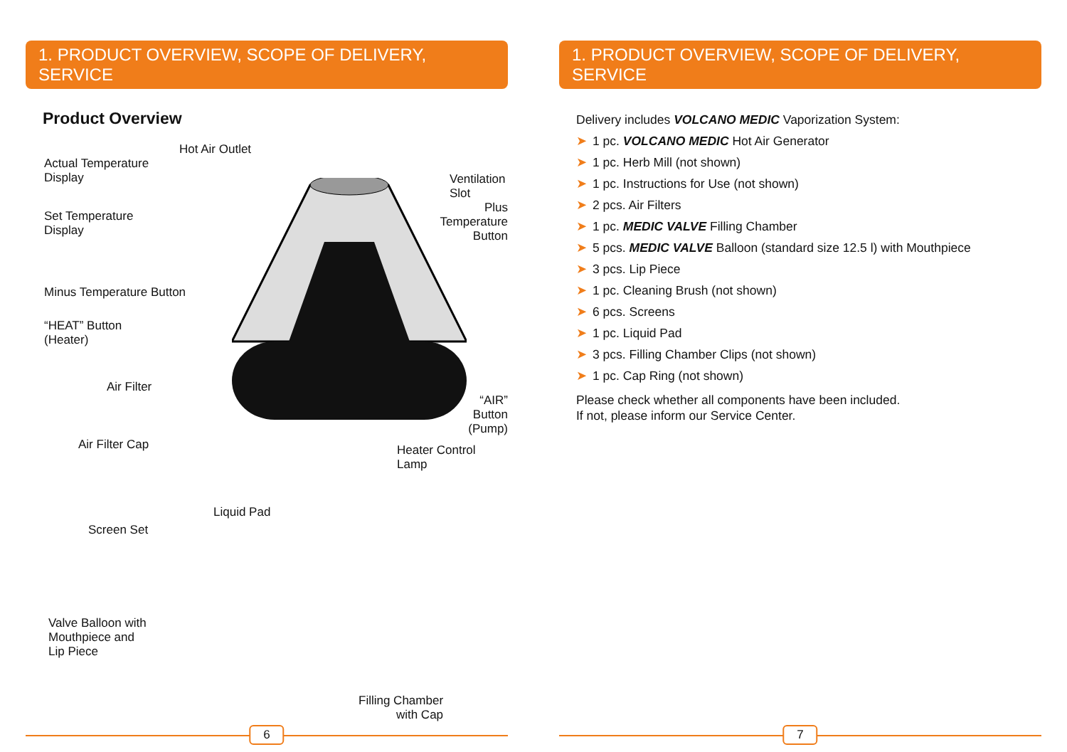1. PRODUCT OVERVIEW, SCOPE OF DELIVERY, SERVICE
Product Overview
Hot Air Outlet
Actual Temperature
Display
Ventilation Slot
Set Temperature
Display
Plus Temperature
Button
Minus Temperature Button
“HEAT” Button
(Heater)
Air Filter
“AIR” Button
(Pump)
Air Filter Cap Heater Control Lamp
Liquid Pad
Screen Set
Valve Balloon with
Mouthpiece and
Lip Piece
Filling Chamber
with Cap
6
1. PRODUCT OVERVIEW, SCOPE OF DELIVERY, SERVICE
Delivery includes VOLCANO MEDIC Vaporization System:
➤ 1 pc. VOLCANO MEDIC Hot Air Generator
➤ 1 pc. Herb Mill (not shown)
➤ 1 pc. Instructions for Use (not shown)
➤ 2 pcs. Air Filters
➤ 1 pc. MEDIC VALVE Filling Chamber
➤ 5 pcs. MEDIC VALVE Balloon (standard size 12.5 l) with Mouthpiece
➤ 3 pcs. Lip Piece
➤ 1 pc. Cleaning Brush (not shown)
➤ 6 pcs. Screens
➤ 1 pc. Liquid Pad
➤ 3 pcs. Filling Chamber Clips (not shown)
➤ 1 pc. Cap Ring (not shown)
Please check whether all components have been included.
If not, please inform our Service Center.
7